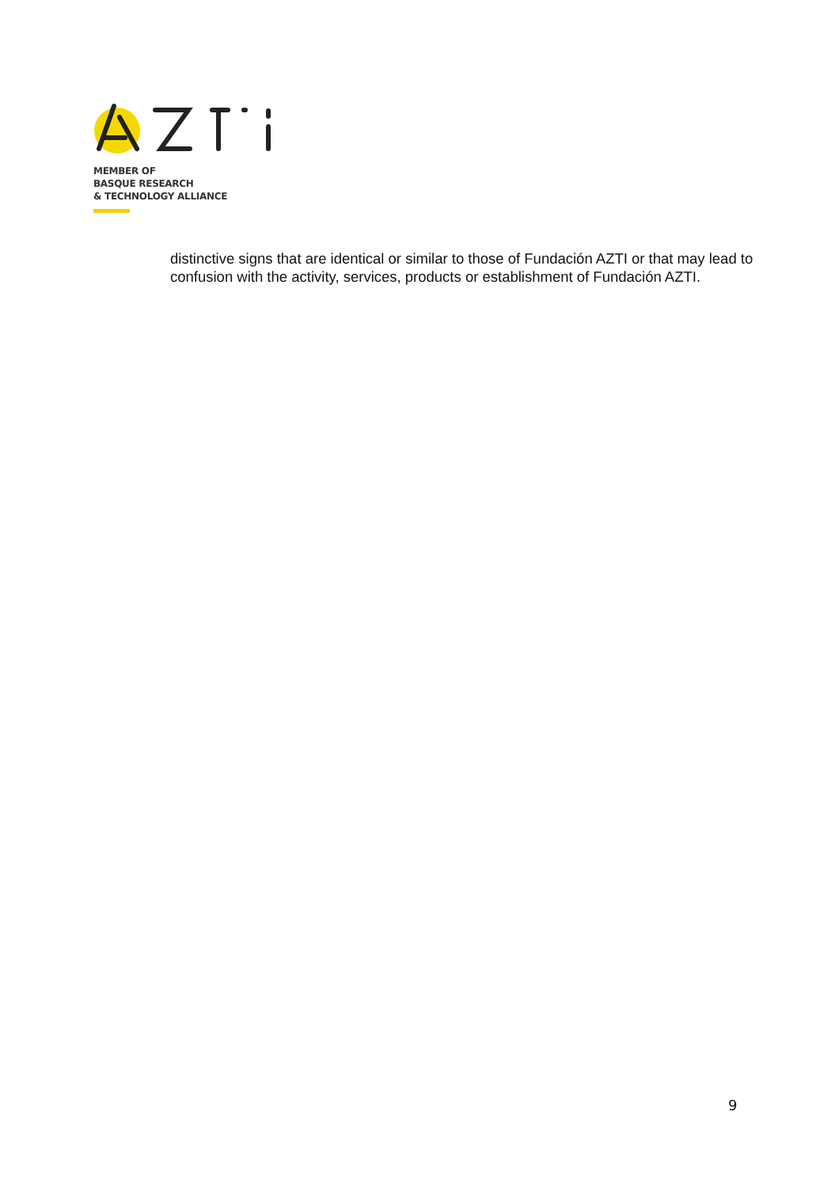MEMBER OF
BASQUE RESEARCH
& TECHNOLOGY ALLIANCE
distinctive signs that are identical or similar to those of Fundación AZTI or that may lead to confusion with the activity, services, products or establishment of Fundación AZTI.
9